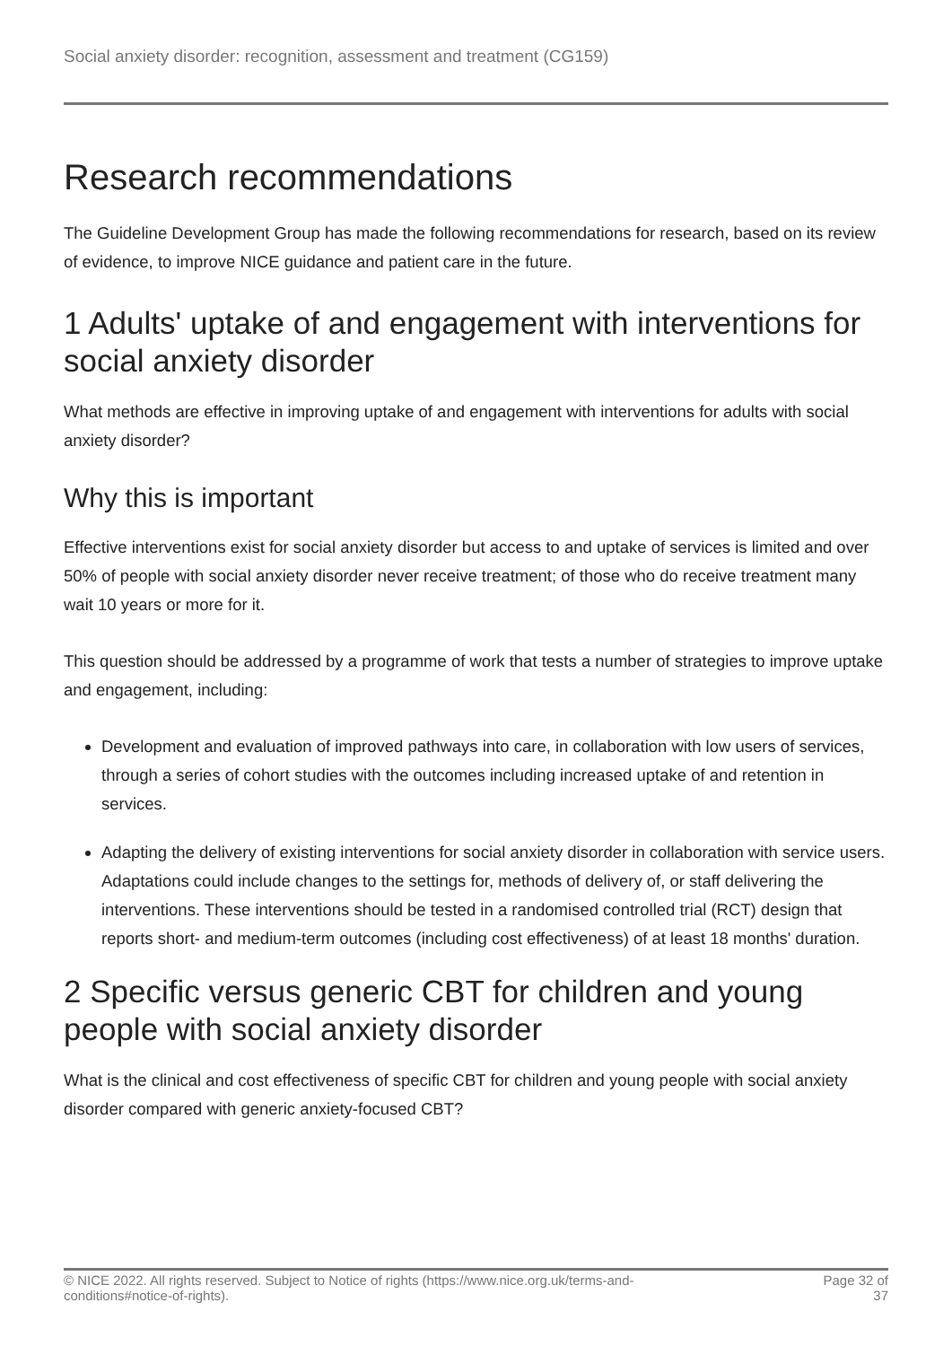Social anxiety disorder: recognition, assessment and treatment (CG159)
Research recommendations
The Guideline Development Group has made the following recommendations for research, based on its review of evidence, to improve NICE guidance and patient care in the future.
1 Adults' uptake of and engagement with interventions for social anxiety disorder
What methods are effective in improving uptake of and engagement with interventions for adults with social anxiety disorder?
Why this is important
Effective interventions exist for social anxiety disorder but access to and uptake of services is limited and over 50% of people with social anxiety disorder never receive treatment; of those who do receive treatment many wait 10 years or more for it.
This question should be addressed by a programme of work that tests a number of strategies to improve uptake and engagement, including:
Development and evaluation of improved pathways into care, in collaboration with low users of services, through a series of cohort studies with the outcomes including increased uptake of and retention in services.
Adapting the delivery of existing interventions for social anxiety disorder in collaboration with service users. Adaptations could include changes to the settings for, methods of delivery of, or staff delivering the interventions. These interventions should be tested in a randomised controlled trial (RCT) design that reports short- and medium-term outcomes (including cost effectiveness) of at least 18 months' duration.
2 Specific versus generic CBT for children and young people with social anxiety disorder
What is the clinical and cost effectiveness of specific CBT for children and young people with social anxiety disorder compared with generic anxiety-focused CBT?
© NICE 2022. All rights reserved. Subject to Notice of rights (https://www.nice.org.uk/terms-and-
conditions#notice-of-rights). Page 32 of
37